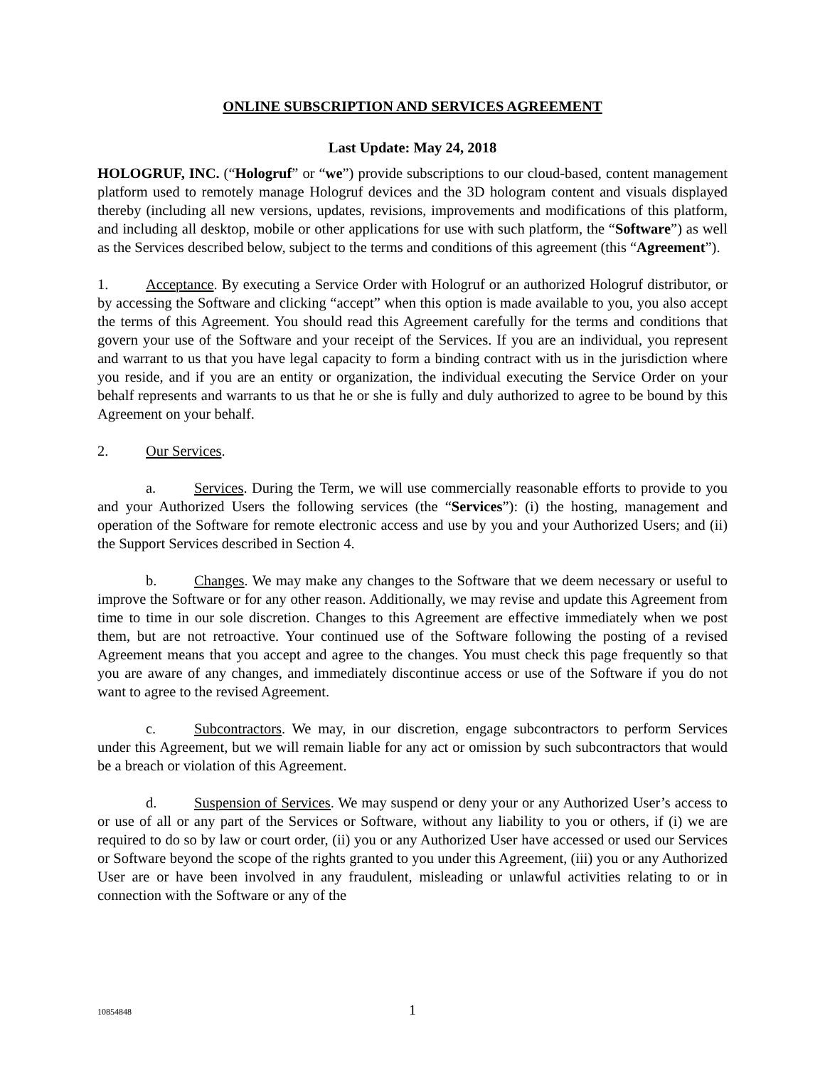ONLINE SUBSCRIPTION AND SERVICES AGREEMENT
Last Update: May 24, 2018
HOLOGRUF, INC. (“Hologruf” or “we”) provide subscriptions to our cloud-based, content management platform used to remotely manage Hologruf devices and the 3D hologram content and visuals displayed thereby (including all new versions, updates, revisions, improvements and modifications of this platform, and including all desktop, mobile or other applications for use with such platform, the “Software”) as well as the Services described below, subject to the terms and conditions of this agreement (this “Agreement”).
1. Acceptance. By executing a Service Order with Hologruf or an authorized Hologruf distributor, or by accessing the Software and clicking “accept” when this option is made available to you, you also accept the terms of this Agreement. You should read this Agreement carefully for the terms and conditions that govern your use of the Software and your receipt of the Services. If you are an individual, you represent and warrant to us that you have legal capacity to form a binding contract with us in the jurisdiction where you reside, and if you are an entity or organization, the individual executing the Service Order on your behalf represents and warrants to us that he or she is fully and duly authorized to agree to be bound by this Agreement on your behalf.
2. Our Services.
a. Services. During the Term, we will use commercially reasonable efforts to provide to you and your Authorized Users the following services (the “Services”): (i) the hosting, management and operation of the Software for remote electronic access and use by you and your Authorized Users; and (ii) the Support Services described in Section 4.
b. Changes. We may make any changes to the Software that we deem necessary or useful to improve the Software or for any other reason. Additionally, we may revise and update this Agreement from time to time in our sole discretion. Changes to this Agreement are effective immediately when we post them, but are not retroactive. Your continued use of the Software following the posting of a revised Agreement means that you accept and agree to the changes. You must check this page frequently so that you are aware of any changes, and immediately discontinue access or use of the Software if you do not want to agree to the revised Agreement.
c. Subcontractors. We may, in our discretion, engage subcontractors to perform Services under this Agreement, but we will remain liable for any act or omission by such subcontractors that would be a breach or violation of this Agreement.
d. Suspension of Services. We may suspend or deny your or any Authorized User’s access to or use of all or any part of the Services or Software, without any liability to you or others, if (i) we are required to do so by law or court order, (ii) you or any Authorized User have accessed or used our Services or Software beyond the scope of the rights granted to you under this Agreement, (iii) you or any Authorized User are or have been involved in any fraudulent, misleading or unlawful activities relating to or in connection with the Software or any of the
10854848 1